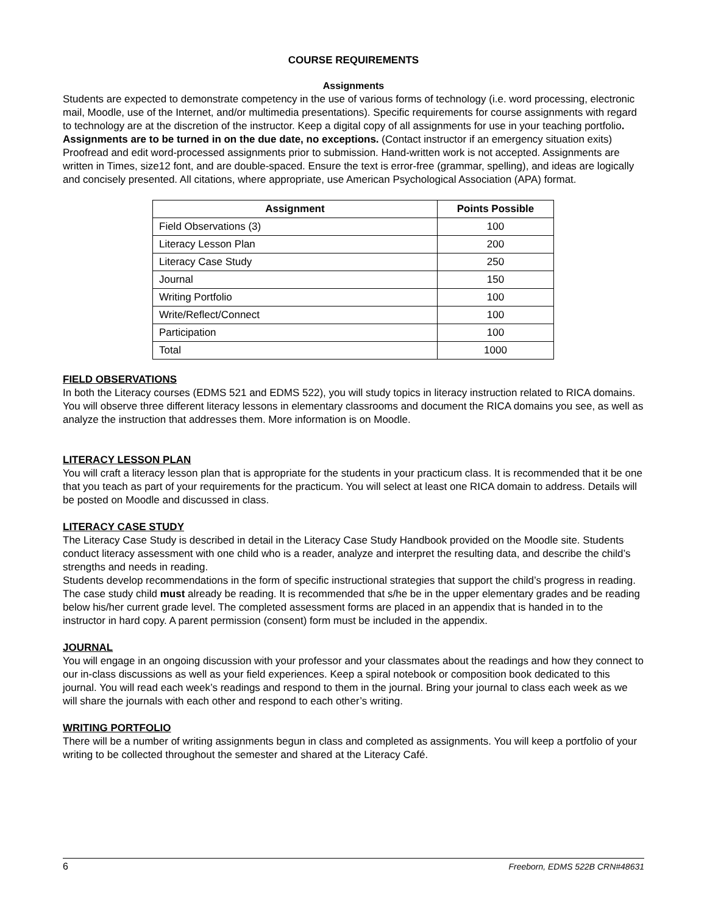COURSE REQUIREMENTS
Assignments
Students are expected to demonstrate competency in the use of various forms of technology (i.e. word processing, electronic mail, Moodle, use of the Internet, and/or multimedia presentations). Specific requirements for course assignments with regard to technology are at the discretion of the instructor. Keep a digital copy of all assignments for use in your teaching portfolio. Assignments are to be turned in on the due date, no exceptions. (Contact instructor if an emergency situation exits)
Proofread and edit word-processed assignments prior to submission. Hand-written work is not accepted. Assignments are written in Times, size12 font, and are double-spaced. Ensure the text is error-free (grammar, spelling), and ideas are logically and concisely presented. All citations, where appropriate, use American Psychological Association (APA) format.
| Assignment | Points Possible |
| --- | --- |
| Field Observations (3) | 100 |
| Literacy Lesson Plan | 200 |
| Literacy Case Study | 250 |
| Journal | 150 |
| Writing Portfolio | 100 |
| Write/Reflect/Connect | 100 |
| Participation | 100 |
| Total | 1000 |
FIELD OBSERVATIONS
In both the Literacy courses (EDMS 521 and EDMS 522), you will study topics in literacy instruction related to RICA domains. You will observe three different literacy lessons in elementary classrooms and document the RICA domains you see, as well as analyze the instruction that addresses them. More information is on Moodle.
LITERACY LESSON PLAN
You will craft a literacy lesson plan that is appropriate for the students in your practicum class. It is recommended that it be one that you teach as part of your requirements for the practicum. You will select at least one RICA domain to address. Details will be posted on Moodle and discussed in class.
LITERACY CASE STUDY
The Literacy Case Study is described in detail in the Literacy Case Study Handbook provided on the Moodle site. Students conduct literacy assessment with one child who is a reader, analyze and interpret the resulting data, and describe the child’s strengths and needs in reading.
Students develop recommendations in the form of specific instructional strategies that support the child’s progress in reading.
The case study child must already be reading. It is recommended that s/he be in the upper elementary grades and be reading below his/her current grade level. The completed assessment forms are placed in an appendix that is handed in to the instructor in hard copy. A parent permission (consent) form must be included in the appendix.
JOURNAL
You will engage in an ongoing discussion with your professor and your classmates about the readings and how they connect to our in-class discussions as well as your field experiences. Keep a spiral notebook or composition book dedicated to this journal. You will read each week’s readings and respond to them in the journal. Bring your journal to class each week as we will share the journals with each other and respond to each other’s writing.
WRITING PORTFOLIO
There will be a number of writing assignments begun in class and completed as assignments. You will keep a portfolio of your writing to be collected throughout the semester and shared at the Literacy Café.
6 Freeborn, EDMS 522B CRN#48631